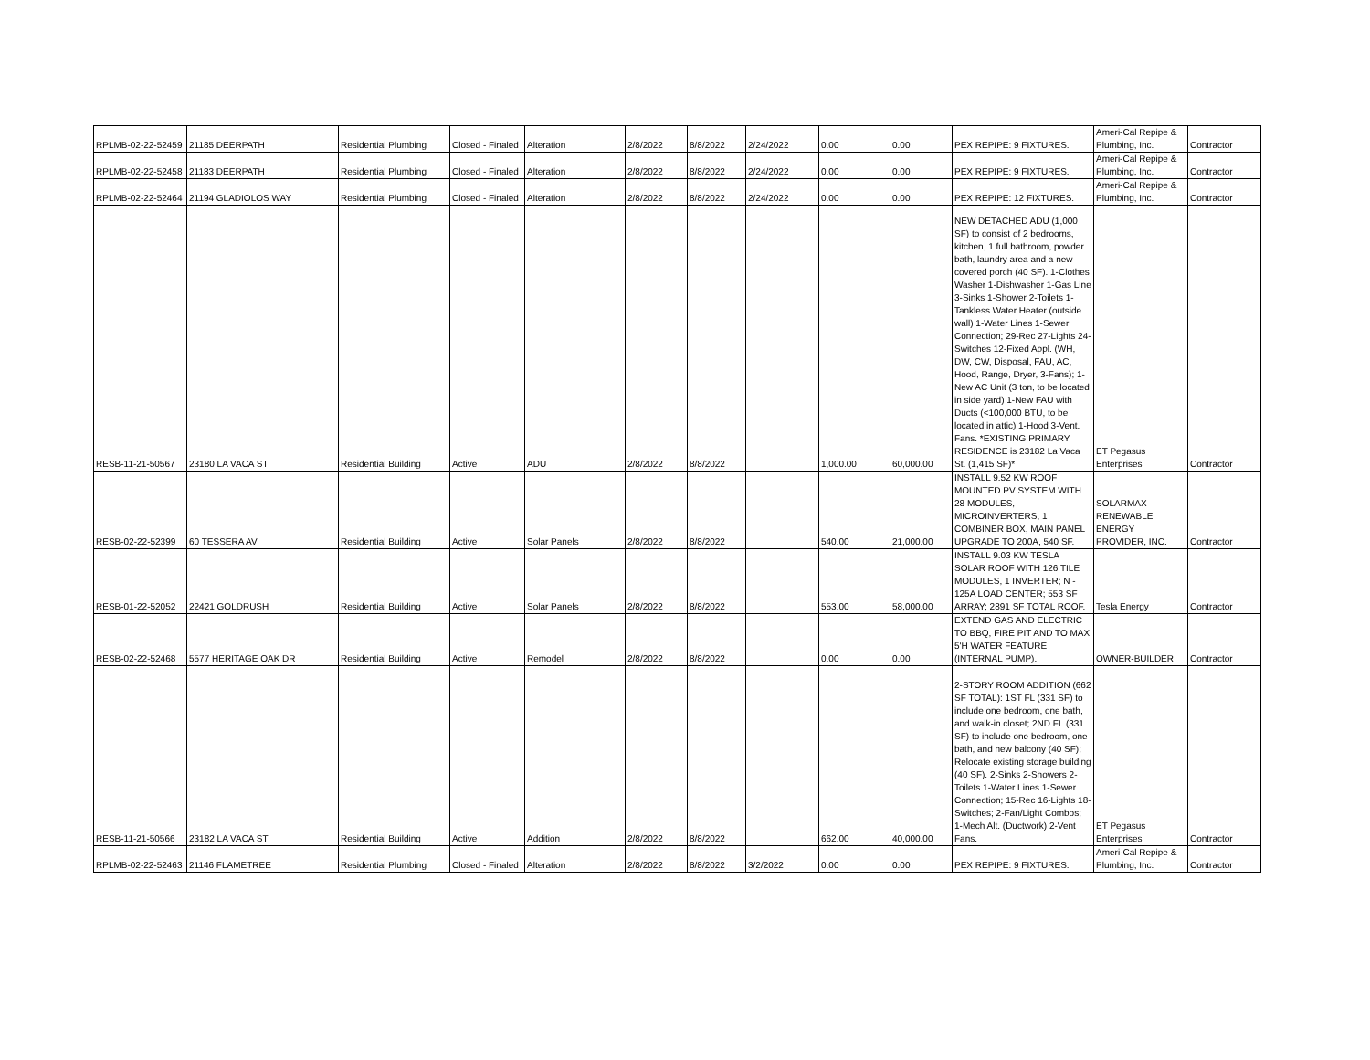| RPLMB-02-22-52459 | 21185 DEERPATH | Residential Plumbing | Closed - Finaled | Alteration | 2/8/2022 | 8/8/2022 | 2/24/2022 | 0.00 | 0.00 | PEX REPIPE: 9 FIXTURES. | Ameri-Cal Repipe & Plumbing, Inc. | Contractor |
| RPLMB-02-22-52458 | 21183 DEERPATH | Residential Plumbing | Closed - Finaled | Alteration | 2/8/2022 | 8/8/2022 | 2/24/2022 | 0.00 | 0.00 | PEX REPIPE: 9 FIXTURES. | Ameri-Cal Repipe & Plumbing, Inc. | Contractor |
| RPLMB-02-22-52464 | 21194 GLADIOLOS WAY | Residential Plumbing | Closed - Finaled | Alteration | 2/8/2022 | 8/8/2022 | 2/24/2022 | 0.00 | 0.00 | PEX REPIPE: 12 FIXTURES. | Ameri-Cal Repipe & Plumbing, Inc. | Contractor |
| RESB-11-21-50567 | 23180 LA VACA ST | Residential Building | Active | ADU | 2/8/2022 | 8/8/2022 | | 1,000.00 | 60,000.00 | NEW DETACHED ADU (1,000 SF) to consist of 2 bedrooms, kitchen, 1 full bathroom, powder bath, laundry area and a new covered porch (40 SF). 1-Clothes Washer 1-Dishwasher 1-Gas Line 3-Sinks 1-Shower 2-Toilets 1-Tankless Water Heater (outside wall) 1-Water Lines 1-Sewer Connection; 29-Rec 27-Lights 24-Switches 12-Fixed Appl. (WH, DW, CW, Disposal, FAU, AC, Hood, Range, Dryer, 3-Fans); 1-New AC Unit (3 ton, to be located in side yard) 1-New FAU with Ducts (<100,000 BTU, to be located in attic) 1-Hood 3-Vent. Fans. *EXISTING PRIMARY RESIDENCE is 23182 La Vaca St. (1,415 SF)* | ET Pegasus Enterprises | Contractor |
| RESB-02-22-52399 | 60 TESSERA AV | Residential Building | Active | Solar Panels | 2/8/2022 | 8/8/2022 | | 540.00 | 21,000.00 | INSTALL 9.52 KW ROOF MOUNTED PV SYSTEM WITH 28 MODULES, MICROINVERTERS, 1 COMBINER BOX, MAIN PANEL UPGRADE TO 200A, 540 SF. | SOLARMAX RENEWABLE ENERGY PROVIDER, INC. | Contractor |
| RESB-01-22-52052 | 22421 GOLDRUSH | Residential Building | Active | Solar Panels | 2/8/2022 | 8/8/2022 | | 553.00 | 58,000.00 | INSTALL 9.03 KW TESLA SOLAR ROOF WITH 126 TILE MODULES, 1 INVERTER; N - 125A LOAD CENTER; 553 SF ARRAY; 2891 SF TOTAL ROOF. | Tesla Energy | Contractor |
| RESB-02-22-52468 | 5577 HERITAGE OAK DR | Residential Building | Active | Remodel | 2/8/2022 | 8/8/2022 | | 0.00 | 0.00 | EXTEND GAS AND ELECTRIC TO BBQ, FIRE PIT AND TO MAX 5'H WATER FEATURE (INTERNAL PUMP). | OWNER-BUILDER | Contractor |
| RESB-11-21-50566 | 23182 LA VACA ST | Residential Building | Active | Addition | 2/8/2022 | 8/8/2022 | | 662.00 | 40,000.00 | 2-STORY ROOM ADDITION (662 SF TOTAL): 1ST FL (331 SF) to include one bedroom, one bath, and walk-in closet; 2ND FL (331 SF) to include one bedroom, one bath, and new balcony (40 SF); Relocate existing storage building (40 SF). 2-Sinks 2-Showers 2-Toilets 1-Water Lines 1-Sewer Connection; 15-Rec 16-Lights 18-Switches; 2-Fan/Light Combos; 1-Mech Alt. (Ductwork) 2-Vent Fans. | ET Pegasus Enterprises | Contractor |
| RPLMB-02-22-52463 | 21146 FLAMETREE | Residential Plumbing | Closed - Finaled | Alteration | 2/8/2022 | 8/8/2022 | 3/2/2022 | 0.00 | 0.00 | PEX REPIPE: 9 FIXTURES. | Ameri-Cal Repipe & Plumbing, Inc. | Contractor |